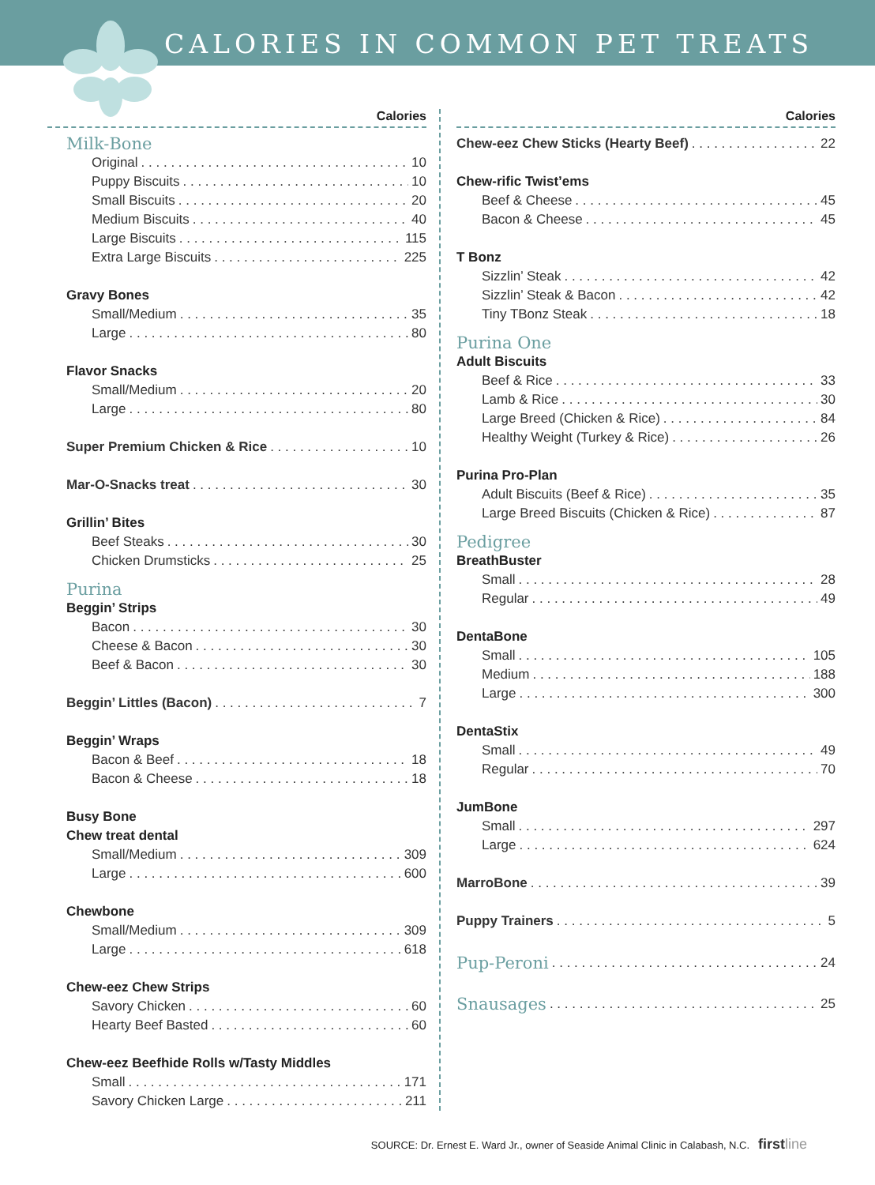CALORIES IN COMMON PET TREATS
Calories
Milk-Bone
Original 10
Puppy Biscuits 10
Small Biscuits 20
Medium Biscuits 40
Large Biscuits 115
Extra Large Biscuits 225
Gravy Bones
Small/Medium 35
Large 80
Flavor Snacks
Small/Medium 20
Large 80
Super Premium Chicken & Rice 10
Mar-O-Snacks treat 30
Grillin’ Bites
Beef Steaks 30
Chicken Drumsticks 25
Purina
Beggin’ Strips
Bacon 30
Cheese & Bacon 30
Beef & Bacon 30
Beggin’ Littles (Bacon) 7
Beggin’ Wraps
Bacon & Beef 18
Bacon & Cheese 18
Busy Bone
Chew treat dental
Small/Medium 309
Large 600
Chewbone
Small/Medium 309
Large 618
Chew-eez Chew Strips
Savory Chicken 60
Hearty Beef Basted 60
Chew-eez Beefhide Rolls w/Tasty Middles
Small 171
Savory Chicken Large 211
Calories
Chew-eez Chew Sticks (Hearty Beef) 22
Chew-rific Twist’ems
Beef & Cheese 45
Bacon & Cheese 45
T Bonz
Sizzlin’ Steak 42
Sizzlin’ Steak & Bacon 42
Tiny TBonz Steak 18
Purina One
Adult Biscuits
Beef & Rice 33
Lamb & Rice 30
Large Breed (Chicken & Rice) 84
Healthy Weight (Turkey & Rice) 26
Purina Pro-Plan
Adult Biscuits (Beef & Rice) 35
Large Breed Biscuits (Chicken & Rice) 87
Pedigree
BreathBuster
Small 28
Regular 49
DentaBone
Small 105
Medium 188
Large 300
DentaStix
Small 49
Regular 70
JumBone
Small 297
Large 624
MarroBone 39
Puppy Trainers 5
Pup-Peroni 24
Snausages 25
SOURCE: Dr. Ernest E. Ward Jr., owner of Seaside Animal Clinic in Calabash, N.C. first line